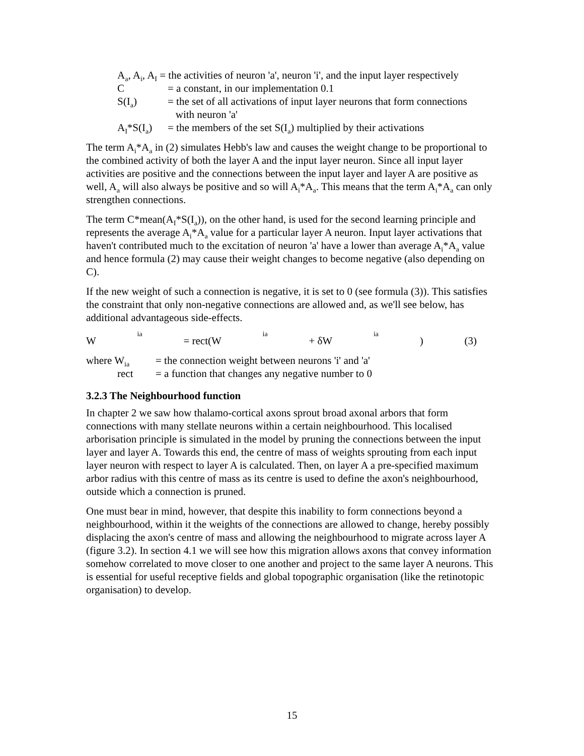A<sub>a</sub>, A<sub>i</sub>, A<sub>I</sub> = the activities of neuron 'a', neuron 'i', and the input layer respectively
C = a constant, in our implementation 0.1
S(I<sub>a</sub>) = the set of all activations of input layer neurons that form connections
with neuron 'a'
A<sub>I</sub>*S(I<sub>a</sub>) = the members of the set S(I<sub>a</sub>) multiplied by their activations
The term A<sub>i</sub>*A<sub>a</sub> in (2) simulates Hebb's law and causes the weight change to be proportional to the combined activity of both the layer A and the input layer neuron. Since all input layer activities are positive and the connections between the input layer and layer A are positive as well, A<sub>a</sub> will also always be positive and so will A<sub>i</sub>*A<sub>a</sub>. This means that the term A<sub>i</sub>*A<sub>a</sub> can only strengthen connections.
The term C*mean(A<sub>I</sub>*S(I<sub>a</sub>)), on the other hand, is used for the second learning principle and represents the average A<sub>i</sub>*A<sub>a</sub> value for a particular layer A neuron. Input layer activations that haven't contributed much to the excitation of neuron 'a' have a lower than average A<sub>i</sub>*A<sub>a</sub> value and hence formula (2) may cause their weight changes to become negative (also depending on C).
If the new weight of such a connection is negative, it is set to 0 (see formula (3)). This satisfies the constraint that only non-negative connections are allowed and, as we'll see below, has additional advantageous side-effects.
W<sub>ia</sub> = rect(W<sub>ia</sub> + δW<sub>ia</sub>) (3)
where W<sub>ia</sub> = the connection weight between neurons 'i' and 'a'
rect = a function that changes any negative number to 0
3.2.3 The Neighbourhood function
In chapter 2 we saw how thalamo-cortical axons sprout broad axonal arbors that form connections with many stellate neurons within a certain neighbourhood. This localised arborisation principle is simulated in the model by pruning the connections between the input layer and layer A. Towards this end, the centre of mass of weights sprouting from each input layer neuron with respect to layer A is calculated. Then, on layer A a pre-specified maximum arbor radius with this centre of mass as its centre is used to define the axon's neighbourhood, outside which a connection is pruned.
One must bear in mind, however, that despite this inability to form connections beyond a neighbourhood, within it the weights of the connections are allowed to change, hereby possibly displacing the axon's centre of mass and allowing the neighbourhood to migrate across layer A (figure 3.2). In section 4.1 we will see how this migration allows axons that convey information somehow correlated to move closer to one another and project to the same layer A neurons. This is essential for useful receptive fields and global topographic organisation (like the retinotopic organisation) to develop.
15